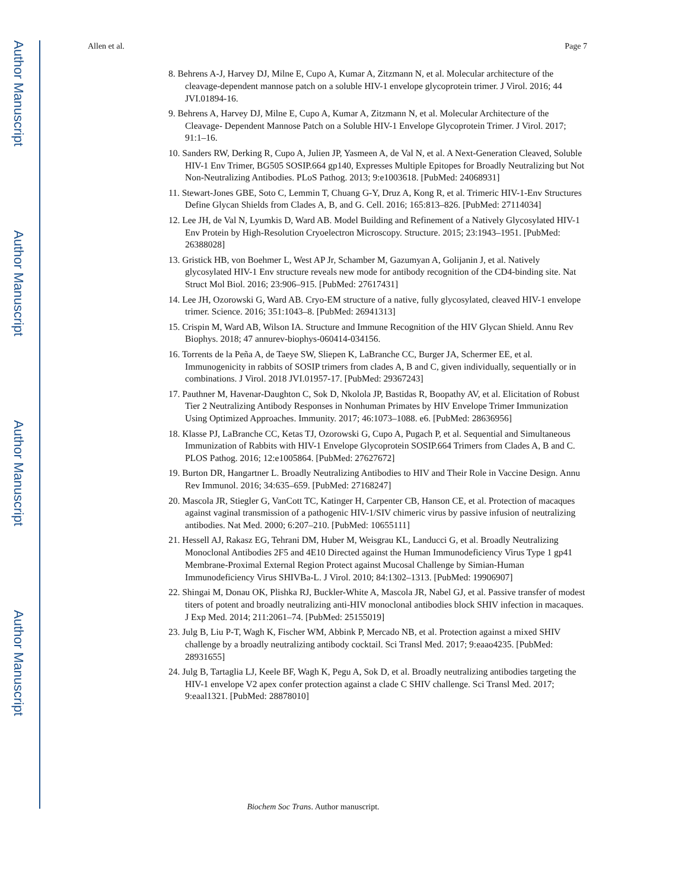Author Manuscript
Author Manuscript
Author Manuscript
Author Manuscript
Allen et al. Page 7
8. Behrens A-J, Harvey DJ, Milne E, Cupo A, Kumar A, Zitzmann N, et al. Molecular architecture of the cleavage-dependent mannose patch on a soluble HIV-1 envelope glycoprotein trimer. J Virol. 2016; 44 JVI.01894-16.
9. Behrens A, Harvey DJ, Milne E, Cupo A, Kumar A, Zitzmann N, et al. Molecular Architecture of the Cleavage- Dependent Mannose Patch on a Soluble HIV-1 Envelope Glycoprotein Trimer. J Virol. 2017; 91:1–16.
10. Sanders RW, Derking R, Cupo A, Julien JP, Yasmeen A, de Val N, et al. A Next-Generation Cleaved, Soluble HIV-1 Env Trimer, BG505 SOSIP.664 gp140, Expresses Multiple Epitopes for Broadly Neutralizing but Not Non-Neutralizing Antibodies. PLoS Pathog. 2013; 9:e1003618. [PubMed: 24068931]
11. Stewart-Jones GBE, Soto C, Lemmin T, Chuang G-Y, Druz A, Kong R, et al. Trimeric HIV-1-Env Structures Define Glycan Shields from Clades A, B, and G. Cell. 2016; 165:813–826. [PubMed: 27114034]
12. Lee JH, de Val N, Lyumkis D, Ward AB. Model Building and Refinement of a Natively Glycosylated HIV-1 Env Protein by High-Resolution Cryoelectron Microscopy. Structure. 2015; 23:1943–1951. [PubMed: 26388028]
13. Gristick HB, von Boehmer L, West AP Jr, Schamber M, Gazumyan A, Golijanin J, et al. Natively glycosylated HIV-1 Env structure reveals new mode for antibody recognition of the CD4-binding site. Nat Struct Mol Biol. 2016; 23:906–915. [PubMed: 27617431]
14. Lee JH, Ozorowski G, Ward AB. Cryo-EM structure of a native, fully glycosylated, cleaved HIV-1 envelope trimer. Science. 2016; 351:1043–8. [PubMed: 26941313]
15. Crispin M, Ward AB, Wilson IA. Structure and Immune Recognition of the HIV Glycan Shield. Annu Rev Biophys. 2018; 47 annurev-biophys-060414-034156.
16. Torrents de la Peña A, de Taeye SW, Sliepen K, LaBranche CC, Burger JA, Schermer EE, et al. Immunogenicity in rabbits of SOSIP trimers from clades A, B and C, given individually, sequentially or in combinations. J Virol. 2018 JVI.01957-17. [PubMed: 29367243]
17. Pauthner M, Havenar-Daughton C, Sok D, Nkolola JP, Bastidas R, Boopathy AV, et al. Elicitation of Robust Tier 2 Neutralizing Antibody Responses in Nonhuman Primates by HIV Envelope Trimer Immunization Using Optimized Approaches. Immunity. 2017; 46:1073–1088. e6. [PubMed: 28636956]
18. Klasse PJ, LaBranche CC, Ketas TJ, Ozorowski G, Cupo A, Pugach P, et al. Sequential and Simultaneous Immunization of Rabbits with HIV-1 Envelope Glycoprotein SOSIP.664 Trimers from Clades A, B and C. PLOS Pathog. 2016; 12:e1005864. [PubMed: 27627672]
19. Burton DR, Hangartner L. Broadly Neutralizing Antibodies to HIV and Their Role in Vaccine Design. Annu Rev Immunol. 2016; 34:635–659. [PubMed: 27168247]
20. Mascola JR, Stiegler G, VanCott TC, Katinger H, Carpenter CB, Hanson CE, et al. Protection of macaques against vaginal transmission of a pathogenic HIV-1/SIV chimeric virus by passive infusion of neutralizing antibodies. Nat Med. 2000; 6:207–210. [PubMed: 10655111]
21. Hessell AJ, Rakasz EG, Tehrani DM, Huber M, Weisgrau KL, Landucci G, et al. Broadly Neutralizing Monoclonal Antibodies 2F5 and 4E10 Directed against the Human Immunodeficiency Virus Type 1 gp41 Membrane-Proximal External Region Protect against Mucosal Challenge by Simian-Human Immunodeficiency Virus SHIVBa-L. J Virol. 2010; 84:1302–1313. [PubMed: 19906907]
22. Shingai M, Donau OK, Plishka RJ, Buckler-White A, Mascola JR, Nabel GJ, et al. Passive transfer of modest titers of potent and broadly neutralizing anti-HIV monoclonal antibodies block SHIV infection in macaques. J Exp Med. 2014; 211:2061–74. [PubMed: 25155019]
23. Julg B, Liu P-T, Wagh K, Fischer WM, Abbink P, Mercado NB, et al. Protection against a mixed SHIV challenge by a broadly neutralizing antibody cocktail. Sci Transl Med. 2017; 9:eaao4235. [PubMed: 28931655]
24. Julg B, Tartaglia LJ, Keele BF, Wagh K, Pegu A, Sok D, et al. Broadly neutralizing antibodies targeting the HIV-1 envelope V2 apex confer protection against a clade C SHIV challenge. Sci Transl Med. 2017; 9:eaal1321. [PubMed: 28878010]
Biochem Soc Trans. Author manuscript.